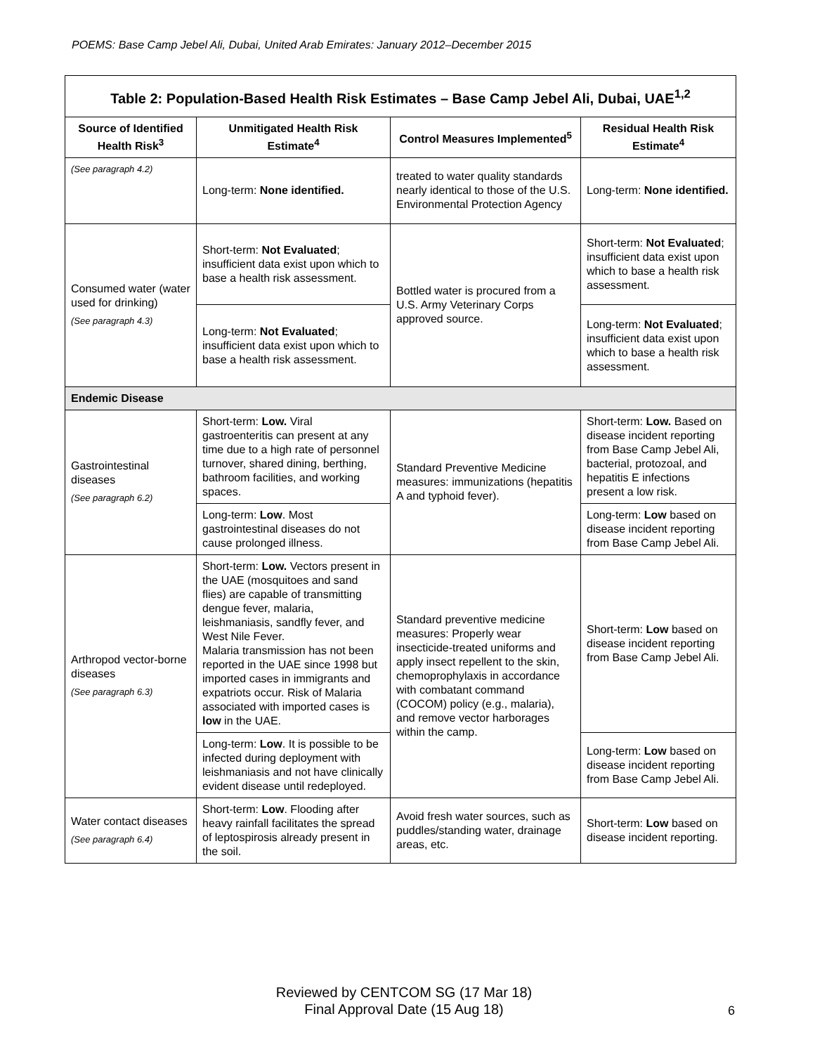POEMS: Base Camp Jebel Ali, Dubai, United Arab Emirates: January 2012–December 2015
| Table 2: Population-Based Health Risk Estimates – Base Camp Jebel Ali, Dubai, UAE<sup>1,2</sup> | | | |
| --- | --- | --- | --- |
| Source of Identified Health Risk<sup>3</sup> | Unmitigated Health Risk Estimate<sup>4</sup> | Control Measures Implemented<sup>5</sup> | Residual Health Risk Estimate<sup>4</sup> |
| (See paragraph 4.2) | Long-term: None identified. | treated to water quality standards nearly identical to those of the U.S. Environmental Protection Agency | Long-term: None identified. |
| Consumed water (water used for drinking) (See paragraph 4.3) | Short-term: Not Evaluated ; insufficient data exist upon which to base a health risk assessment. | Bottled water is procured from a U.S. Army Veterinary Corps approved source. | Short-term: Not Evaluated ; insufficient data exist upon which to base a health risk assessment. |
| | Long-term: Not Evaluated ; insufficient data exist upon which to base a health risk assessment. | | Long-term: Not Evaluated ; insufficient data exist upon which to base a health risk assessment. |
| Endemic Disease | | | |
| Gastrointestinal diseases (See paragraph 6.2) | Short-term: Low. Viral gastroenteritis can present at any time due to a high rate of personnel turnover, shared dining, berthing, bathroom facilities, and working spaces. | Standard Preventive Medicine measures: immunizations (hepatitis A and typhoid fever). | Short-term: Low. Based on disease incident reporting from Base Camp Jebel Ali, bacterial, protozoal, and hepatitis E infections present a low risk. |
| | Long-term: Low . Most gastrointestinal diseases do not cause prolonged illness. | | Long-term: Low based on disease incident reporting from Base Camp Jebel Ali. |
| Arthropod vector-borne diseases (See paragraph 6.3) | Short-term: Low. Vectors present in the UAE (mosquitoes and sand flies) are capable of transmitting dengue fever, malaria, leishmaniasis, sandfly fever, and West Nile Fever. Malaria transmission has not been reported in the UAE since 1998 but imported cases in immigrants and expatriots occur. Risk of Malaria associated with imported cases is low in the UAE. | Standard preventive medicine measures: Properly wear insecticide-treated uniforms and apply insect repellent to the skin, chemoprophylaxis in accordance with combatant command (COCOM) policy (e.g., malaria), and remove vector harborages within the camp. | Short-term: Low based on disease incident reporting from Base Camp Jebel Ali. |
| | Long-term: Low . It is possible to be infected during deployment with leishmaniasis and not have clinically evident disease until redeployed. | | Long-term: Low based on disease incident reporting from Base Camp Jebel Ali. |
| Water contact diseases (See paragraph 6.4) | Short-term: Low . Flooding after heavy rainfall facilitates the spread of leptospirosis already present in the soil. | Avoid fresh water sources, such as puddles/standing water, drainage areas, etc. | Short-term: Low based on disease incident reporting. |
Reviewed by CENTCOM SG (17 Mar 18)
Final Approval Date (15 Aug 18)
6